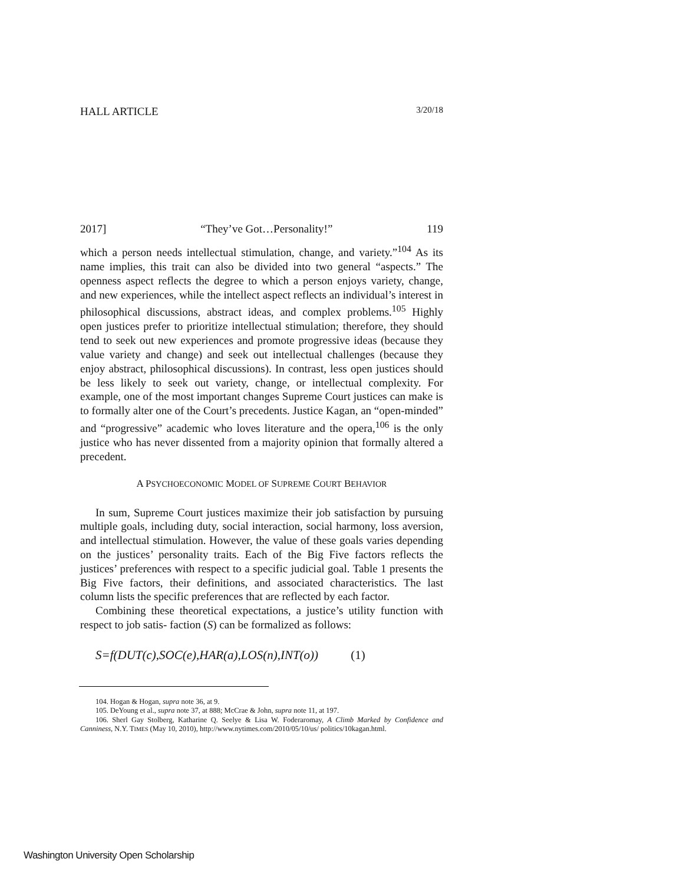HALL ARTICLE 3/20/18
2017] “They’ve Got…Personality!” 119
which a person needs intellectual stimulation, change, and variety.”<sup>104</sup> As its name implies, this trait can also be divided into two general “aspects.” The openness aspect reflects the degree to which a person enjoys variety, change, and new experiences, while the intellect aspect reflects an individual’s interest in philosophical discussions, abstract ideas, and complex problems.<sup>105</sup> Highly open justices prefer to prioritize intellectual stimulation; therefore, they should tend to seek out new experiences and promote progressive ideas (because they value variety and change) and seek out intellectual challenges (because they enjoy abstract, philosophical discussions). In contrast, less open justices should be less likely to seek out variety, change, or intellectual complexity. For example, one of the most important changes Supreme Court justices can make is to formally alter one of the Court’s precedents. Justice Kagan, an “open-minded” and “progressive” academic who loves literature and the opera,<sup>106</sup> is the only justice who has never dissented from a majority opinion that formally altered a precedent.
A PSYCHOECONOMIC MODEL OF SUPREME COURT BEHAVIOR
In sum, Supreme Court justices maximize their job satisfaction by pursuing multiple goals, including duty, social interaction, social harmony, loss aversion, and intellectual stimulation. However, the value of these goals varies depending on the justices’ personality traits. Each of the Big Five factors reflects the justices’ preferences with respect to a specific judicial goal. Table 1 presents the Big Five factors, their definitions, and associated characteristics. The last column lists the specific preferences that are reflected by each factor.
Combining these theoretical expectations, a justice’s utility function with respect to job satis- faction (S) can be formalized as follows:
S=f(DUT(c),SOC(e),HAR(a),LOS(n),INT(o)) (1)
104. Hogan & Hogan, supra note 36, at 9.
105. DeYoung et al., supra note 37, at 888; McCrae & John, supra note 11, at 197.
106. Sherl Gay Stolberg, Katharine Q. Seelye & Lisa W. Foderaromay, A Climb Marked by Confidence and Canniness, N.Y. TIMES (May 10, 2010), http://www.nytimes.com/2010/05/10/us/ politics/10kagan.html.
Washington University Open Scholarship